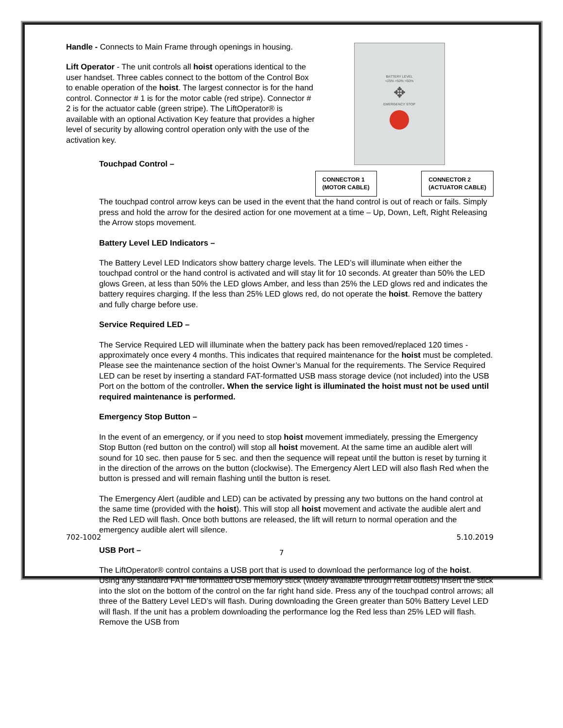Handle - Connects to Main Frame through openings in housing.
Lift Operator - The unit controls all hoist operations identical to the user handset. Three cables connect to the bottom of the Control Box to enable operation of the hoist. The largest connector is for the hand control. Connector # 1 is for the motor cable (red stripe). Connector # 2 is for the actuator cable (green stripe). The LiftOperator® is available with an optional Activation Key feature that provides a higher level of security by allowing control operation only with the use of the activation key.
Touchpad Control –
BATTERY LEVEL
<25% <50% >50%
✥
EMERGENCY STOP
CONNECTOR 1
(MOTOR CABLE)
CONNECTOR 2
(ACTUATOR CABLE)
The touchpad control arrow keys can be used in the event that the hand control is out of reach or fails. Simply press and hold the arrow for the desired action for one movement at a time – Up, Down, Left, Right Releasing the Arrow stops movement.
Battery Level LED Indicators –
The Battery Level LED Indicators show battery charge levels. The LED’s will illuminate when either the touchpad control or the hand control is activated and will stay lit for 10 seconds. At greater than 50% the LED glows Green, at less than 50% the LED glows Amber, and less than 25% the LED glows red and indicates the battery requires charging. If the less than 25% LED glows red, do not operate the hoist. Remove the battery and fully charge before use.
Service Required LED –
The Service Required LED will illuminate when the battery pack has been removed/replaced 120 times - approximately once every 4 months. This indicates that required maintenance for the hoist must be completed. Please see the maintenance section of the hoist Owner’s Manual for the requirements. The Service Required LED can be reset by inserting a standard FAT-formatted USB mass storage device (not included) into the USB Port on the bottom of the controller. When the service light is illuminated the hoist must not be used until required maintenance is performed.
Emergency Stop Button –
In the event of an emergency, or if you need to stop hoist movement immediately, pressing the Emergency Stop Button (red button on the control) will stop all hoist movement. At the same time an audible alert will sound for 10 sec. then pause for 5 sec. and then the sequence will repeat until the button is reset by turning it in the direction of the arrows on the button (clockwise). The Emergency Alert LED will also flash Red when the button is pressed and will remain flashing until the button is reset.
The Emergency Alert (audible and LED) can be activated by pressing any two buttons on the hand control at the same time (provided with the hoist). This will stop all hoist movement and activate the audible alert and the Red LED will flash. Once both buttons are released, the lift will return to normal operation and the emergency audible alert will silence.
USB Port –
The LiftOperator® control contains a USB port that is used to download the performance log of the hoist. Using any standard FAT file formatted USB memory stick (widely available through retail outlets) insert the stick into the slot on the bottom of the control on the far right hand side. Press any of the touchpad control arrows; all three of the Battery Level LED’s will flash. During downloading the Green greater than 50% Battery Level LED will flash. If the unit has a problem downloading the performance log the Red less than 25% LED will flash. Remove the USB from
702-1002 5.10.2019
7